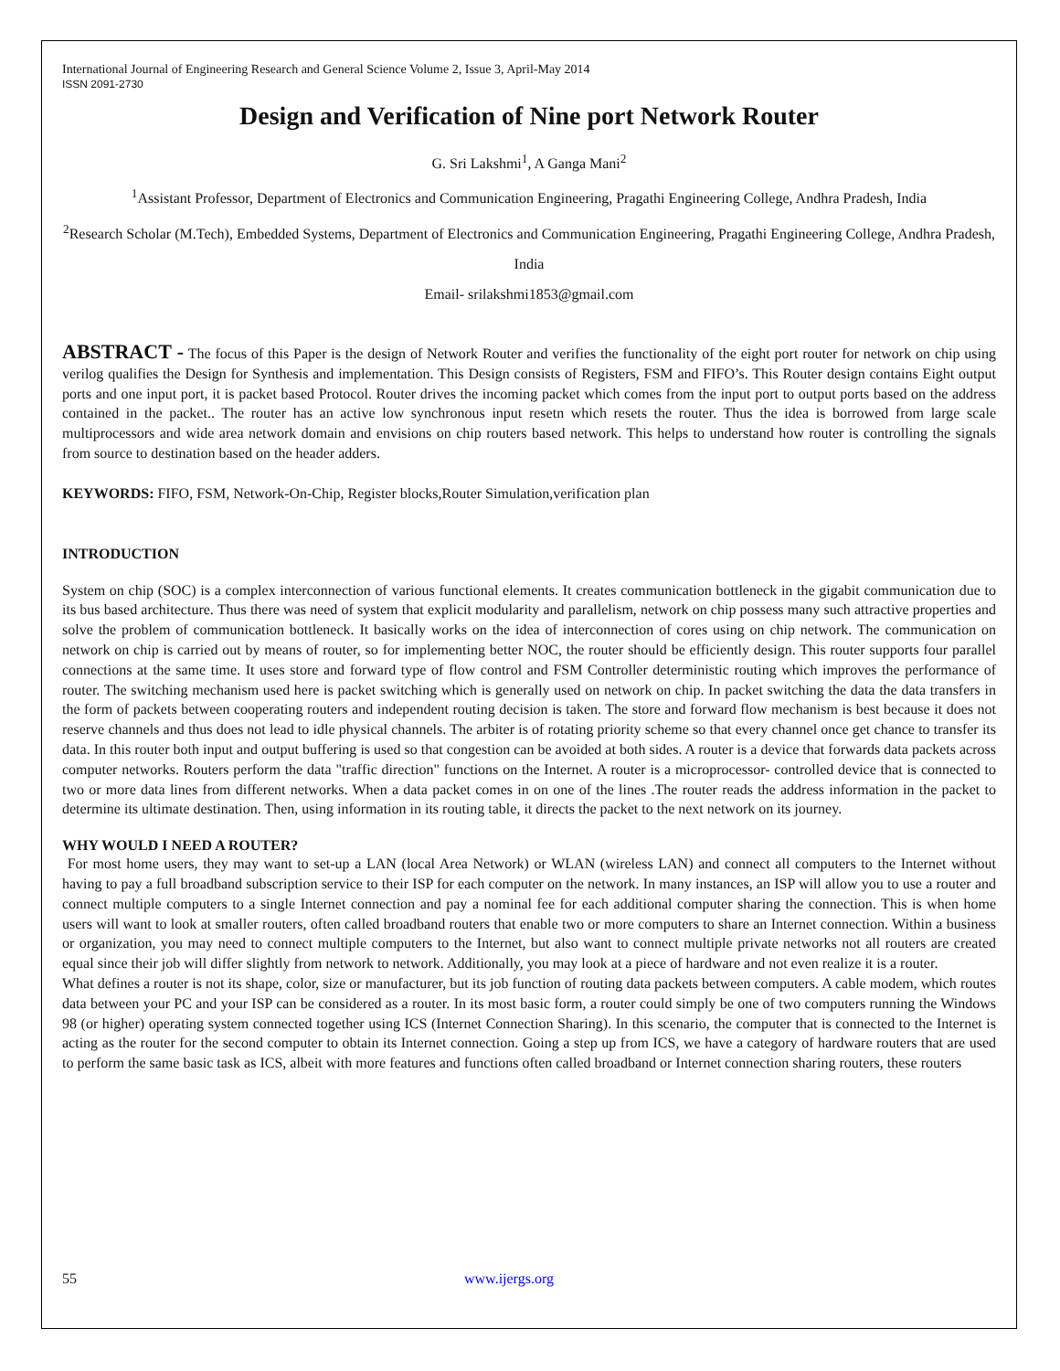International Journal of Engineering Research and General Science Volume 2, Issue 3, April-May 2014
ISSN 2091-2730
Design and Verification of Nine port Network Router
G. Sri Lakshmi<sup>1</sup>, A Ganga Mani<sup>2</sup>
<sup>1</sup> Assistant Professor, Department of Electronics and Communication Engineering, Pragathi Engineering College, Andhra Pradesh, India
<sup>2</sup> Research Scholar (M.Tech), Embedded Systems, Department of Electronics and Communication Engineering, Pragathi Engineering College, Andhra Pradesh, India
Email- srilakshmi1853@gmail.com
ABSTRACT - The focus of this Paper is the design of Network Router and verifies the functionality of the eight port router for network on chip using verilog qualifies the Design for Synthesis and implementation. This Design consists of Registers, FSM and FIFO’s. This Router design contains Eight output ports and one input port, it is packet based Protocol. Router drives the incoming packet which comes from the input port to output ports based on the address contained in the packet.. The router has an active low synchronous input resetn which resets the router. Thus the idea is borrowed from large scale multiprocessors and wide area network domain and envisions on chip routers based network. This helps to understand how router is controlling the signals from source to destination based on the header adders.
KEYWORDS: FIFO, FSM, Network-On-Chip, Register blocks,Router Simulation,verification plan
INTRODUCTION
System on chip (SOC) is a complex interconnection of various functional elements. It creates communication bottleneck in the gigabit communication due to its bus based architecture. Thus there was need of system that explicit modularity and parallelism, network on chip possess many such attractive properties and solve the problem of communication bottleneck. It basically works on the idea of interconnection of cores using on chip network. The communication on network on chip is carried out by means of router, so for implementing better NOC, the router should be efficiently design. This router supports four parallel connections at the same time. It uses store and forward type of flow control and FSM Controller deterministic routing which improves the performance of router. The switching mechanism used here is packet switching which is generally used on network on chip. In packet switching the data the data transfers in the form of packets between cooperating routers and independent routing decision is taken. The store and forward flow mechanism is best because it does not reserve channels and thus does not lead to idle physical channels. The arbiter is of rotating priority scheme so that every channel once get chance to transfer its data. In this router both input and output buffering is used so that congestion can be avoided at both sides. A router is a device that forwards data packets across computer networks. Routers perform the data "traffic direction" functions on the Internet. A router is a microprocessor- controlled device that is connected to two or more data lines from different networks. When a data packet comes in on one of the lines .The router reads the address information in the packet to determine its ultimate destination. Then, using information in its routing table, it directs the packet to the next network on its journey.
WHY WOULD I NEED A ROUTER?
For most home users, they may want to set-up a LAN (local Area Network) or WLAN (wireless LAN) and connect all computers to the Internet without having to pay a full broadband subscription service to their ISP for each computer on the network. In many instances, an ISP will allow you to use a router and connect multiple computers to a single Internet connection and pay a nominal fee for each additional computer sharing the connection. This is when home users will want to look at smaller routers, often called broadband routers that enable two or more computers to share an Internet connection. Within a business or organization, you may need to connect multiple computers to the Internet, but also want to connect multiple private networks not all routers are created equal since their job will differ slightly from network to network. Additionally, you may look at a piece of hardware and not even realize it is a router.
What defines a router is not its shape, color, size or manufacturer, but its job function of routing data packets between computers. A cable modem, which routes data between your PC and your ISP can be considered as a router. In its most basic form, a router could simply be one of two computers running the Windows 98 (or higher) operating system connected together using ICS (Internet Connection Sharing). In this scenario, the computer that is connected to the Internet is acting as the router for the second computer to obtain its Internet connection. Going a step up from ICS, we have a category of hardware routers that are used to perform the same basic task as ICS, albeit with more features and functions often called broadband or Internet connection sharing routers, these routers
55 www.ijergs.org